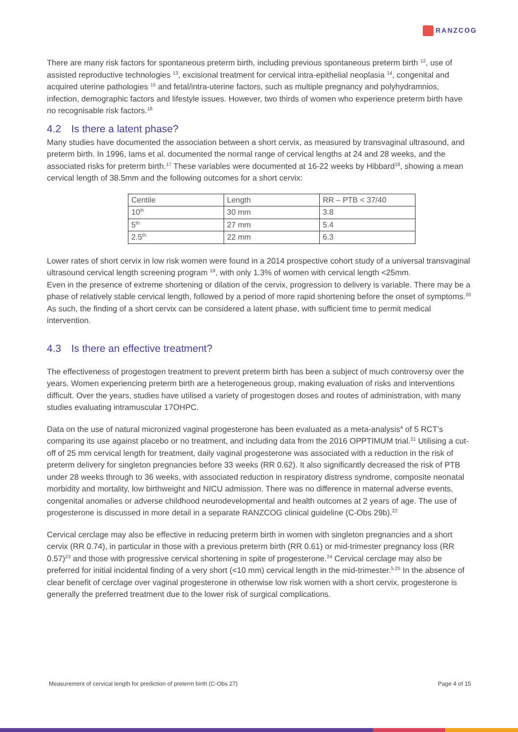RANZCOG
There are many risk factors for spontaneous preterm birth, including previous spontaneous preterm birth <sup>12</sup>, use of assisted reproductive technologies <sup>13</sup>, excisional treatment for cervical intra-epithelial neoplasia <sup>14</sup>, congenital and acquired uterine pathologies <sup>15</sup> and fetal/intra-uterine factors, such as multiple pregnancy and polyhydramnios, infection, demographic factors and lifestyle issues. However, two thirds of women who experience preterm birth have no recognisable risk factors.<sup>16</sup>
4.2 Is there a latent phase?
Many studies have documented the association between a short cervix, as measured by transvaginal ultrasound, and preterm birth. In 1996, Iams et al. documented the normal range of cervical lengths at 24 and 28 weeks, and the associated risks for preterm birth.<sup>17</sup> These variables were documented at 16-22 weeks by Hibbard<sup>18</sup>, showing a mean cervical length of 38.5mm and the following outcomes for a short cervix:
| Centile | Length | RR – PTB < 37/40 |
| 10<sup>th</sup> | 30 mm | 3.8 |
| 5<sup>th</sup> | 27 mm | 5.4 |
| 2.5<sup>th</sup> | 22 mm | 6.3 |
Lower rates of short cervix in low risk women were found in a 2014 prospective cohort study of a universal transvaginal ultrasound cervical length screening program <sup>19</sup>, with only 1.3% of women with cervical length <25mm.
Even in the presence of extreme shortening or dilation of the cervix, progression to delivery is variable. There may be a phase of relatively stable cervical length, followed by a period of more rapid shortening before the onset of symptoms.<sup>20</sup> As such, the finding of a short cervix can be considered a latent phase, with sufficient time to permit medical intervention.
4.3 Is there an effective treatment?
The effectiveness of progestogen treatment to prevent preterm birth has been a subject of much controversy over the years. Women experiencing preterm birth are a heterogeneous group, making evaluation of risks and interventions difficult. Over the years, studies have utilised a variety of progestogen doses and routes of administration, with many studies evaluating intramuscular 17OHPC.
Data on the use of natural micronized vaginal progesterone has been evaluated as a meta-analysis<sup>4</sup> of 5 RCT’s comparing its use against placebo or no treatment, and including data from the 2016 OPPTIMUM trial.<sup>21</sup> Utilising a cut-off of 25 mm cervical length for treatment, daily vaginal progesterone was associated with a reduction in the risk of preterm delivery for singleton pregnancies before 33 weeks (RR 0.62). It also significantly decreased the risk of PTB under 28 weeks through to 36 weeks, with associated reduction in respiratory distress syndrome, composite neonatal morbidity and mortality, low birthweight and NICU admission. There was no difference in maternal adverse events, congenital anomalies or adverse childhood neurodevelopmental and health outcomes at 2 years of age. The use of progesterone is discussed in more detail in a separate RANZCOG clinical guideline (C-Obs 29b).<sup>22</sup>
Cervical cerclage may also be effective in reducing preterm birth in women with singleton pregnancies and a short cervix (RR 0.74), in particular in those with a previous preterm birth (RR 0.61) or mid-trimester pregnancy loss (RR 0.57)<sup>23</sup> and those with progressive cervical shortening in spite of progesterone.<sup>24</sup> Cervical cerclage may also be preferred for initial incidental finding of a very short (<10 mm) cervical length in the mid-trimester.<sup>5,25</sup> In the absence of clear benefit of cerclage over vaginal progesterone in otherwise low risk women with a short cervix, progesterone is generally the preferred treatment due to the lower risk of surgical complications.
Measurement of cervical length for prediction of preterm birth (C-Obs 27) Page 4 of 15